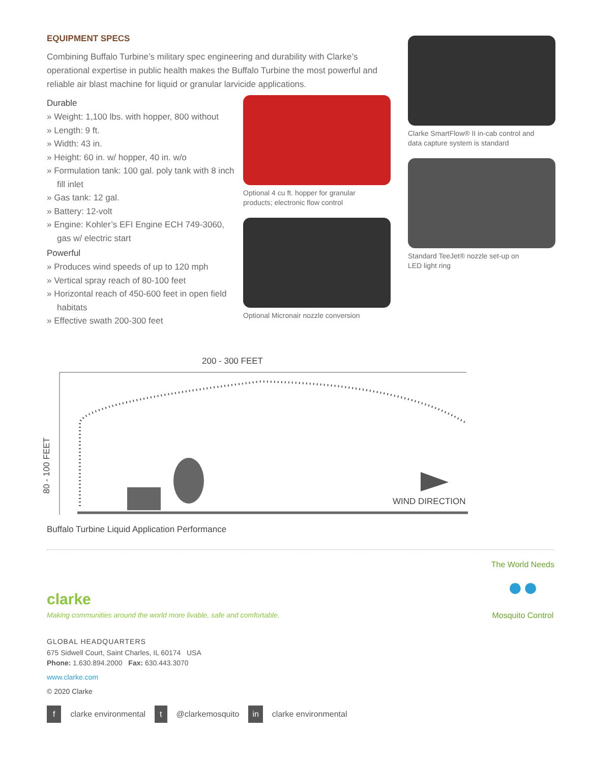EQUIPMENT SPECS
Combining Buffalo Turbine’s military spec engineering and durability with Clarke’s operational expertise in public health makes the Buffalo Turbine the most powerful and reliable air blast machine for liquid or granular larvicide applications.
Durable
» Weight: 1,100 lbs. with hopper, 800 without
» Length: 9 ft.
» Width: 43 in.
» Height: 60 in. w/ hopper, 40 in. w/o
» Formulation tank: 100 gal. poly tank with 8 inch fill inlet
» Gas tank: 12 gal.
» Battery: 12-volt
» Engine: Kohler’s EFI Engine ECH 749-3060, gas w/ electric start
Powerful
» Produces wind speeds of up to 120 mph
» Vertical spray reach of 80-100 feet
» Horizontal reach of 450-600 feet in open field habitats
» Effective swath 200-300 feet
Optional 4 cu ft. hopper for granular
products; electronic flow control
Optional Micronair nozzle conversion
Clarke SmartFlow® II in-cab control and
data capture system is standard
Standard TeeJet® nozzle set-up on
LED light ring
200 - 300 FEET
80 - 100 FEET
WIND DIRECTION
Buffalo Turbine Liquid Application Performance
clarke
Making communities around the world more livable, safe and comfortable.
The World Needs
●●
Mosquito Control
GLOBAL HEADQUARTERS
675 Sidwell Court, Saint Charles, IL 60174 USA
Phone: 1.630.894.2000 Fax: 630.443.3070
www.clarke.com
© 2020 Clarke
f clarke environmental t @clarkemosquito in clarke environmental